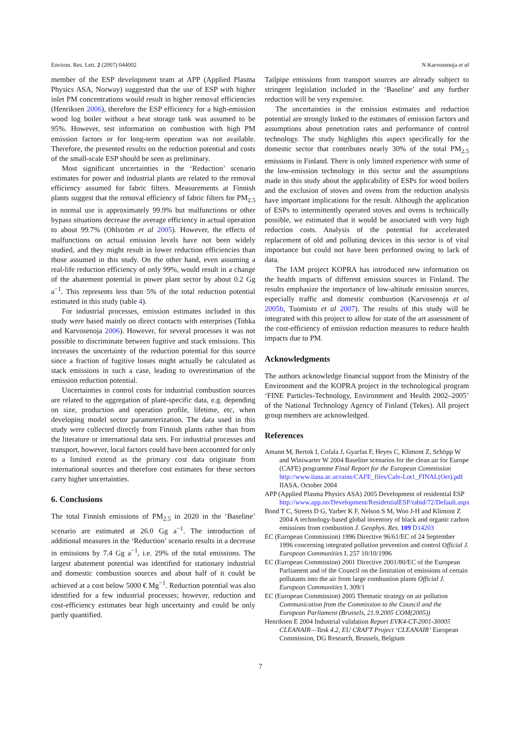Environ. Res. Lett. 2 (2007) 044002 N Karvosenoja et al
member of the ESP development team at APP (Applied Plasma Physics ASA, Norway) suggested that the use of ESP with higher inlet PM concentrations would result in higher removal efficiencies (Henriksen 2006), therefore the ESP efficiency for a high-emission wood log boiler without a heat storage tank was assumed to be 95%. However, test information on combustion with high PM emission factors or for long-term operation was not available. Therefore, the presented results on the reduction potential and costs of the small-scale ESP should be seen as preliminary.
Most significant uncertainties in the ‘Reduction’ scenario estimates for power and industrial plants are related to the removal efficiency assumed for fabric filters. Measurements at Finnish plants suggest that the removal efficiency of fabric filters for PM<sub>2.5</sub> in normal use is approximately 99.9% but malfunctions or other bypass situations decrease the average efficiency in actual operation to about 99.7% (Ohlström et al 2005). However, the effects of malfunctions on actual emission levels have not been widely studied, and they might result in lower reduction efficiencies than those assumed in this study. On the other hand, even assuming a real-life reduction efficiency of only 99%, would result in a change of the abatement potential in power plant sector by about 0.2 Gg a<sup>−1</sup>. This represents less than 5% of the total reduction potential estimated in this study (table 4).
For industrial processes, emission estimates included in this study were based mainly on direct contacts with enterprises (Tohka and Karvosenoja 2006). However, for several processes it was not possible to discriminate between fugitive and stack emissions. This increases the uncertainty of the reduction potential for this source since a fraction of fugitive losses might actually be calculated as stack emissions in such a case, leading to overestimation of the emission reduction potential.
Uncertainties in control costs for industrial combustion sources are related to the aggregation of plant-specific data, e.g. depending on size, production and operation profile, lifetime, etc, when developing model sector parameterization. The data used in this study were collected directly from Finnish plants rather than from the literature or international data sets. For industrial processes and transport, however, local factors could have been accounted for only to a limited extend as the primary cost data originate from international sources and therefore cost estimates for these sectors carry higher uncertainties.
6. Conclusions
The total Finnish emissions of PM<sub>2.5</sub> in 2020 in the ‘Baseline’ scenario are estimated at 26.0 Gg a<sup>−1</sup>. The introduction of additional measures in the ‘Reduction’ scenario results in a decrease in emissions by 7.4 Gg a<sup>−1</sup>, i.e. 29% of the total emissions. The largest abatement potential was identified for stationary industrial and domestic combustion sources and about half of it could be achieved at a cost below 5000 € Mg<sup>−1</sup>. Reduction potential was also identified for a few industrial processes; however, reduction and cost-efficiency estimates bear high uncertainty and could be only partly quantified.
Tailpipe emissions from transport sources are already subject to stringent legislation included in the ‘Baseline’ and any further reduction will be very expensive.
The uncertainties in the emission estimates and reduction potential are strongly linked to the estimates of emission factors and assumptions about penetration rates and performance of control technology. The study highlights this aspect specifically for the domestic sector that contributes nearly 30% of the total PM<sub>2.5</sub> emissions in Finland. There is only limited experience with some of the low-emission technology in this sector and the assumptions made in this study about the applicability of ESPs for wood boilers and the exclusion of stoves and ovens from the reduction analysis have important implications for the result. Although the application of ESPs to intermittently operated stoves and ovens is technically possible, we estimated that it would be associated with very high reduction costs. Analysis of the potential for accelerated replacement of old and polluting devices in this sector is of vital importance but could not have been performed owing to lack of data.
The IAM project KOPRA has introduced new information on the health impacts of different emission sources in Finland. The results emphasize the importance of low-altitude emission sources, especially traffic and domestic combustion (Karvosenoja et al 2005b, Tuomisto et al 2007). The results of this study will be integrated with this project to allow for state of the art assessment of the cost-efficiency of emission reduction measures to reduce health impacts due to PM.
Acknowledgments
The authors acknowledge financial support from the Ministry of the Environment and the KOPRA project in the technological program ‘FINE Particles-Technology, Environment and Health 2002–2005’ of the National Technology Agency of Finland (Tekes). All project group members are acknowledged.
References
Amann M, Bertok I, Cofala J, Gyarfas F, Heyes C, Klimont Z, Schöpp W and Winiwarter W 2004 Baseline scenarios for the clean air for Europe (CAFE) programme Final Report for the European Commission http://www.iiasa.ac.at/rains/CAFE_files/Cafe-Lot1_FINAL(Oct).pdf IIASA, October 2004
APP (Applied Plasma Physics ASA) 2005 Development of residential ESP http://www.app.no/Development/ResidentialESP/tabid/72/Default.aspx
Bond T C, Streets D G, Yarber K F, Nelson S M, Woo J-H and Klimont Z 2004 A technology-based global inventory of black and organic carbon emissions from combustion J. Geophys. Res. 109 D14203
EC (European Commission) 1996 Directive 96/61/EC of 24 September 1996 concerning integrated pollution prevention and control Official J. European Communities L 257 10/10/1996
EC (European Commission) 2001 Directive 2001/80/EC of the European Parliament and of the Council on the limitation of emissions of certain pollutants into the air from large combustion plants Official J. European Communities L 309/1
EC (European Commission) 2005 Thematic strategy on air pollution Communication from the Commission to the Council and the European Parliament (Brussels, 21.9.2005 COM(2005))
Henriksen E 2004 Industrial validation Report EVK4-CT-2001-30005 CLEANAIR—Task 4.2, EU CRAFT Project ‘CLEANAIR’ European Commission, DG Research, Brussels, Belgium
7